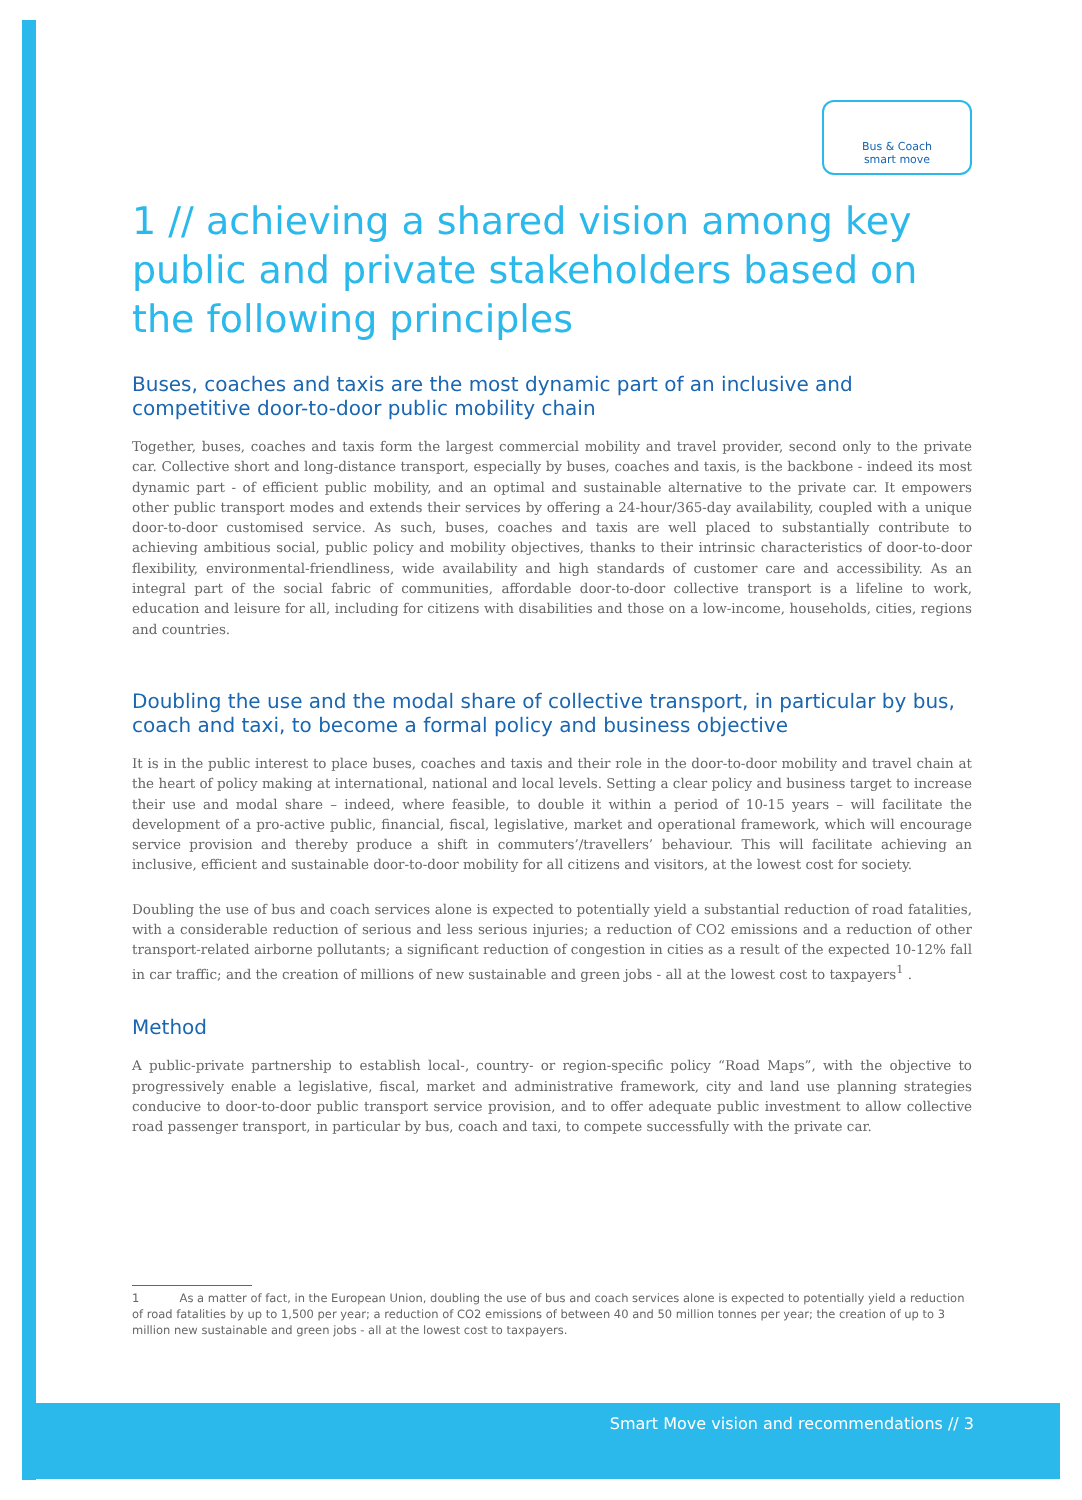Bus & Coach
smart move
1 // achieving a shared vision among key public and private stakeholders based on the following principles
Buses, coaches and taxis are the most dynamic part of an inclusive and competitive door-to-door public mobility chain
Together, buses, coaches and taxis form the largest commercial mobility and travel provider, second only to the private car. Collective short and long-distance transport, especially by buses, coaches and taxis, is the backbone - indeed its most dynamic part - of efficient public mobility, and an optimal and sustainable alternative to the private car. It empowers other public transport modes and extends their services by offering a 24-hour/365-day availability, coupled with a unique door-to-door customised service. As such, buses, coaches and taxis are well placed to substantially contribute to achieving ambitious social, public policy and mobility objectives, thanks to their intrinsic characteristics of door-to-door flexibility, environmental-friendliness, wide availability and high standards of customer care and accessibility. As an integral part of the social fabric of communities, affordable door-to-door collective transport is a lifeline to work, education and leisure for all, including for citizens with disabilities and those on a low-income, households, cities, regions and countries.
Doubling the use and the modal share of collective transport, in particular by bus, coach and taxi, to become a formal policy and business objective
It is in the public interest to place buses, coaches and taxis and their role in the door-to-door mobility and travel chain at the heart of policy making at international, national and local levels. Setting a clear policy and business target to increase their use and modal share – indeed, where feasible, to double it within a period of 10-15 years – will facilitate the development of a pro-active public, financial, fiscal, legislative, market and operational framework, which will encourage service provision and thereby produce a shift in commuters’/travellers’ behaviour. This will facilitate achieving an inclusive, efficient and sustainable door-to-door mobility for all citizens and visitors, at the lowest cost for society.
Doubling the use of bus and coach services alone is expected to potentially yield a substantial reduction of road fatalities, with a considerable reduction of serious and less serious injuries; a reduction of CO2 emissions and a reduction of other transport-related airborne pollutants; a significant reduction of congestion in cities as a result of the expected 10-12% fall in car traffic; and the creation of millions of new sustainable and green jobs - all at the lowest cost to taxpayers<sup>1</sup> .
Method
A public-private partnership to establish local-, country- or region-specific policy “Road Maps”, with the objective to progressively enable a legislative, fiscal, market and administrative framework, city and land use planning strategies conducive to door-to-door public transport service provision, and to offer adequate public investment to allow collective road passenger transport, in particular by bus, coach and taxi, to compete successfully with the private car.
1 As a matter of fact, in the European Union, doubling the use of bus and coach services alone is expected to potentially yield a reduction of road fatalities by up to 1,500 per year; a reduction of CO2 emissions of between 40 and 50 million tonnes per year; the creation of up to 3 million new sustainable and green jobs - all at the lowest cost to taxpayers.
Smart Move vision and recommendations // 3